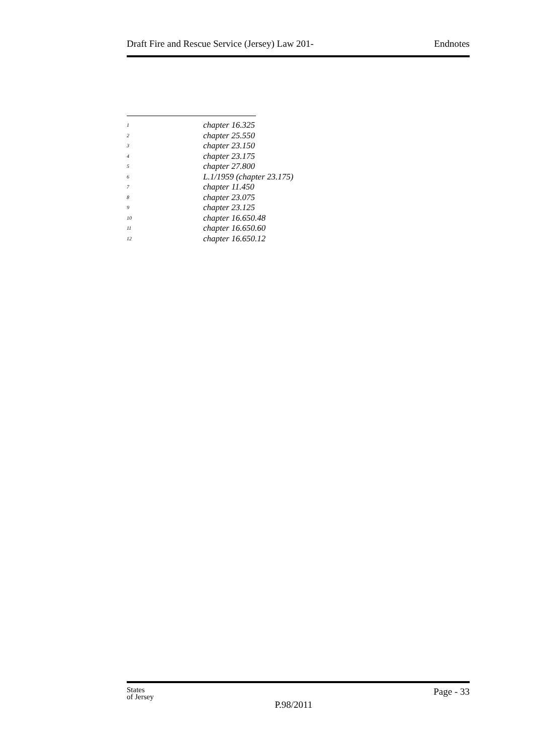Draft Fire and Rescue Service (Jersey) Law 201- Endnotes
<sup>1</sup> chapter 16.325
<sup>2</sup> chapter 25.550
<sup>3</sup> chapter 23.150
<sup>4</sup> chapter 23.175
<sup>5</sup> chapter 27.800
<sup>6</sup> L.1/1959 (chapter 23.175)
<sup>7</sup> chapter 11.450
<sup>8</sup> chapter 23.075
<sup>9</sup> chapter 23.125
<sup>10</sup> chapter 16.650.48
<sup>11</sup> chapter 16.650.60
<sup>12</sup> chapter 16.650.12
States
of Jersey
P.98/2011
Page - 33